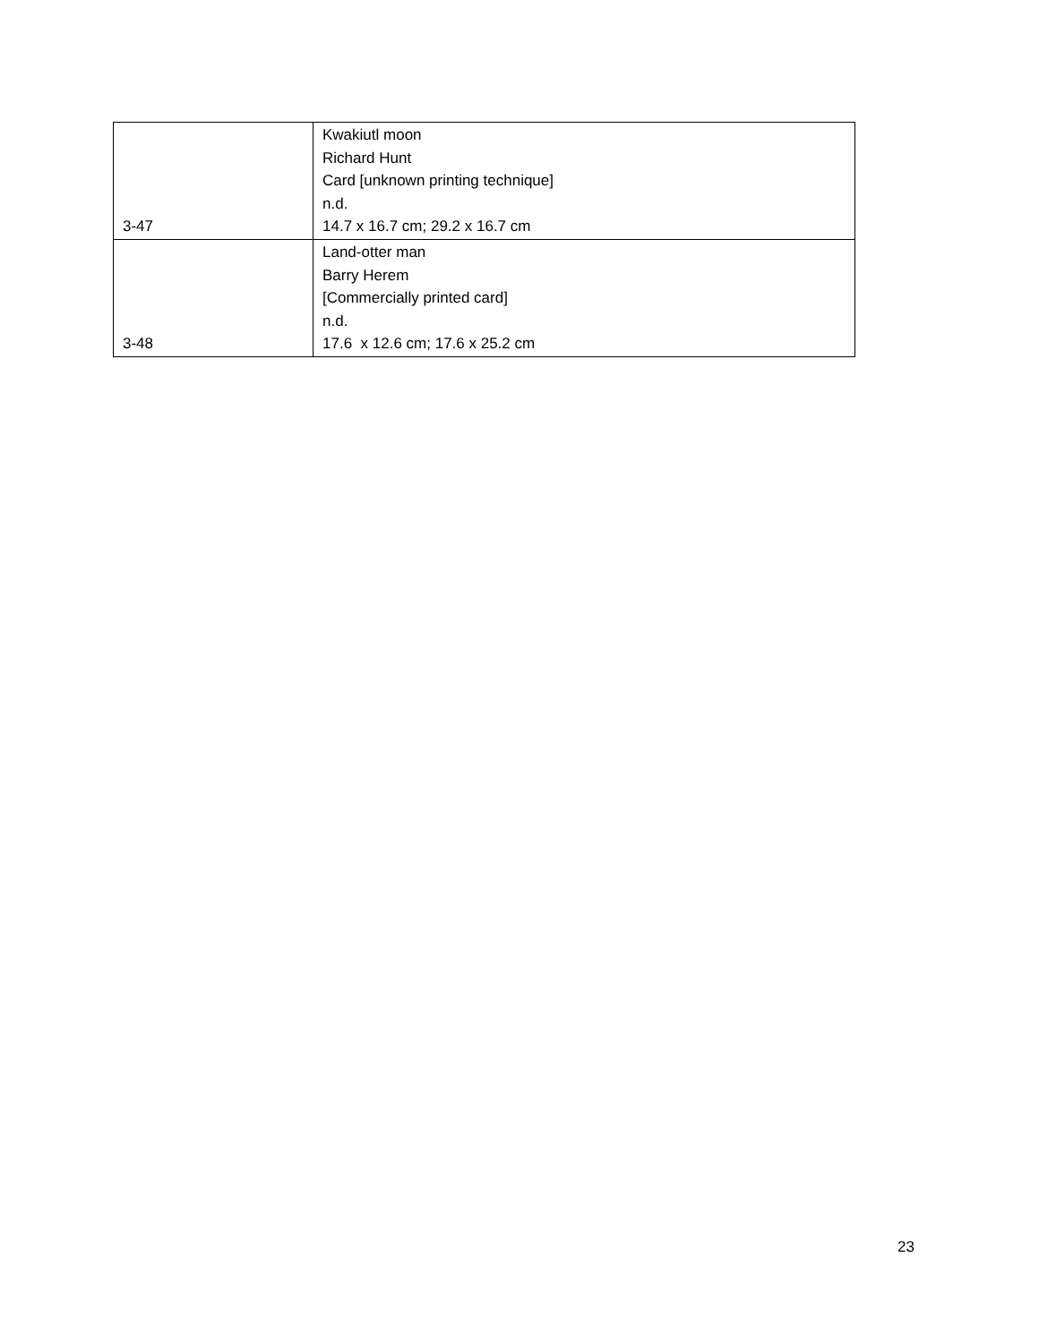| 3-47 | Kwakiutl moon Richard Hunt Card [unknown printing technique] n.d. 14.7 x 16.7 cm; 29.2 x 16.7 cm |
| 3-48 | Land-otter man Barry Herem [Commercially printed card] n.d. 17.6 x 12.6 cm; 17.6 x 25.2 cm |
23